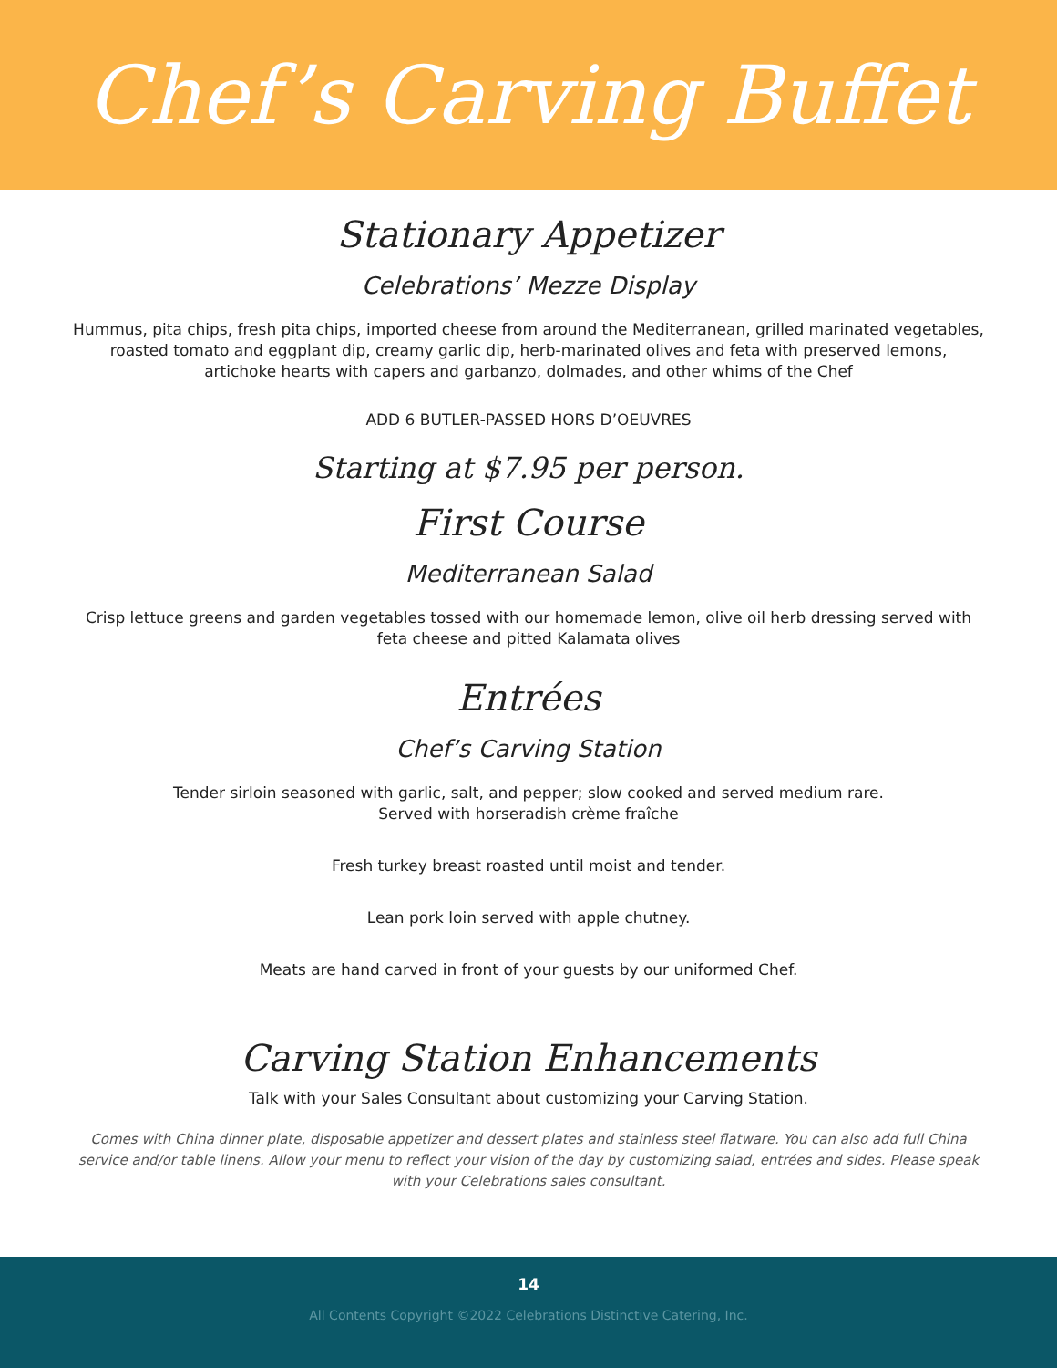Chef’s Carving Buffet
Stationary Appetizer
Celebrations’ Mezze Display
Hummus, pita chips, fresh pita chips, imported cheese from around the Mediterranean, grilled marinated vegetables, roasted tomato and eggplant dip, creamy garlic dip, herb-marinated olives and feta with preserved lemons, artichoke hearts with capers and garbanzo, dolmades, and other whims of the Chef
ADD 6 BUTLER-PASSED HORS D’OEUVRES
Starting at $7.95 per person.
First Course
Mediterranean Salad
Crisp lettuce greens and garden vegetables tossed with our homemade lemon, olive oil herb dressing served with feta cheese and pitted Kalamata olives
Entrées
Chef’s Carving Station
Tender sirloin seasoned with garlic, salt, and pepper; slow cooked and served medium rare.
Served with horseradish crème fraîche
Fresh turkey breast roasted until moist and tender.
Lean pork loin served with apple chutney.
Meats are hand carved in front of your guests by our uniformed Chef.
Carving Station Enhancements
Talk with your Sales Consultant about customizing your Carving Station.
Comes with China dinner plate, disposable appetizer and dessert plates and stainless steel flatware. You can also add full China service and/or table linens. Allow your menu to reflect your vision of the day by customizing salad, entrées and sides. Please speak with your Celebrations sales consultant.
14
All Contents Copyright ©2022 Celebrations Distinctive Catering, Inc.